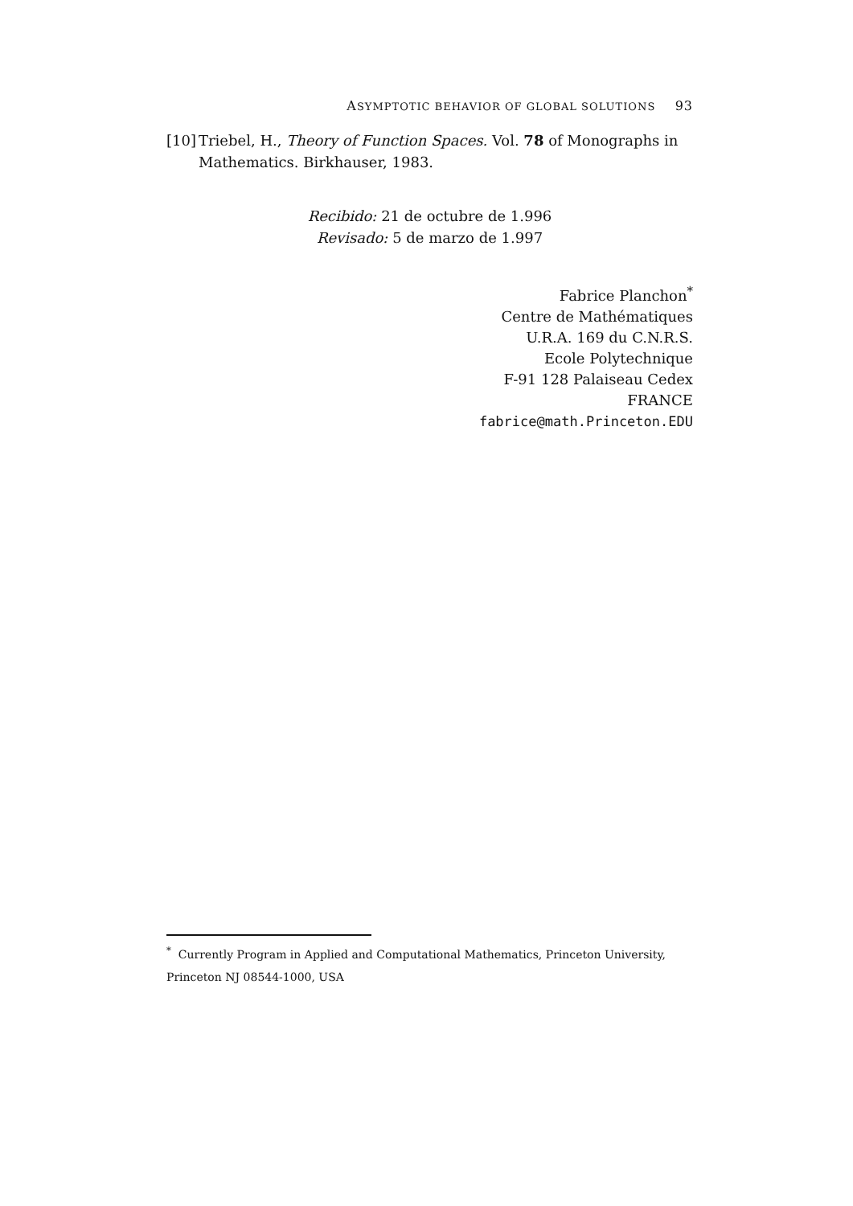ASYMPTOTIC BEHAVIOR OF GLOBAL SOLUTIONS 93
[10] Triebel, H., Theory of Function Spaces. Vol. 78 of Monographs in Mathematics. Birkhauser, 1983.
Recibido: 21 de octubre de 1.996
Revisado: 5 de marzo de 1.997
Fabrice Planchon<sup>*</sup>
Centre de Mathématiques
U.R.A. 169 du C.N.R.S.
Ecole Polytechnique
F-91 128 Palaiseau Cedex
FRANCE
fabrice@math.Princeton.EDU
<sup>*</sup> Currently Program in Applied and Computational Mathematics, Princeton University, Princeton NJ 08544-1000, USA